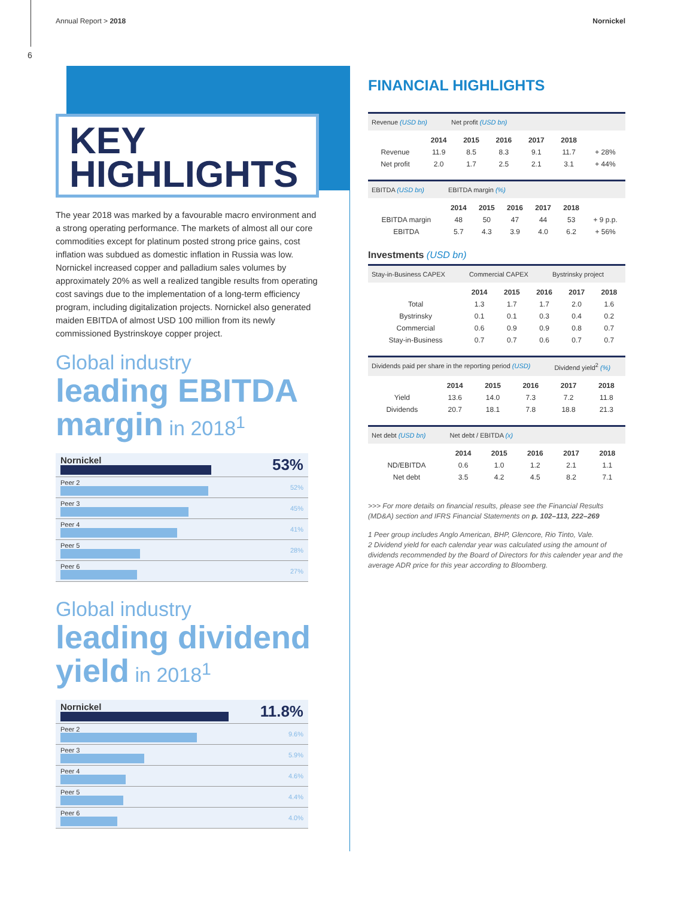Annual Report > 2018 Nornickel
6
KEY
HIGHLIGHTS
The year 2018 was marked by a favourable macro environment and a strong operating performance. The markets of almost all our core commodities except for platinum posted strong price gains, cost inflation was subdued as domestic inflation in Russia was low. Nornickel increased copper and palladium sales volumes by approximately 20% as well a realized tangible results from operating cost savings due to the implementation of a long-term efficiency program, including digitalization projects. Nornickel also generated maiden EBITDA of almost USD 100 million from its newly commissioned Bystrinskoye copper project.
Global industry
leading EBITDA margin in 2018<sup>1</sup>
| Nornickel | 53% |
| Peer 2 | 52% |
| Peer 3 | 45% |
| Peer 4 | 41% |
| Peer 5 | 28% |
| Peer 6 | 27% |
Global industry
leading dividend yield in 2018<sup>1</sup>
| Nornickel | 11.8% |
| Peer 2 | 9.6% |
| Peer 3 | 5.9% |
| Peer 4 | 4.6% |
| Peer 5 | 4.4% |
| Peer 6 | 4.0% |
FINANCIAL HIGHLIGHTS
Revenue (USD bn) Net profit (USD bn)
| | 2014 | 2015 | 2016 | 2017 | 2018 | |
| --- | --- | --- | --- | --- | --- | --- |
| Revenue | 11.9 | 8.5 | 8.3 | 9.1 | 11.7 | + 28% |
| Net profit | 2.0 | 1.7 | 2.5 | 2.1 | 3.1 | + 44% |
EBITDA (USD bn) EBITDA margin (%)
| | 2014 | 2015 | 2016 | 2017 | 2018 | |
| --- | --- | --- | --- | --- | --- | --- |
| EBITDA margin | 48 | 50 | 47 | 44 | 53 | + 9 p.p. |
| EBITDA | 5.7 | 4.3 | 3.9 | 4.0 | 6.2 | + 56% |
Investments (USD bn)
Stay-in-Business CAPEX Commercial CAPEX Bystrinsky project
| | 2014 | 2015 | 2016 | 2017 | 2018 |
| --- | --- | --- | --- | --- | --- |
| Total | 1.3 | 1.7 | 1.7 | 2.0 | 1.6 |
| Bystrinsky | 0.1 | 0.1 | 0.3 | 0.4 | 0.2 |
| Commercial | 0.6 | 0.9 | 0.9 | 0.8 | 0.7 |
| Stay-in-Business | 0.7 | 0.7 | 0.6 | 0.7 | 0.7 |
Dividends paid per share in the reporting period (USD) Dividend yield<sup>2</sup> (%)
| | 2014 | 2015 | 2016 | 2017 | 2018 |
| --- | --- | --- | --- | --- | --- |
| Yield | 13.6 | 14.0 | 7.3 | 7.2 | 11.8 |
| Dividends | 20.7 | 18.1 | 7.8 | 18.8 | 21.3 |
Net debt (USD bn) Net debt / EBITDA (x)
| | 2014 | 2015 | 2016 | 2017 | 2018 |
| --- | --- | --- | --- | --- | --- |
| ND/EBITDA | 0.6 | 1.0 | 1.2 | 2.1 | 1.1 |
| Net debt | 3.5 | 4.2 | 4.5 | 8.2 | 7.1 |
>>> For more details on financial results, please see the Financial Results (MD&A) section and IFRS Financial Statements on p. 102–113, 222–269
1 Peer group includes Anglo American, BHP, Glencore, Rio Tinto, Vale.
2 Dividend yield for each calendar year was calculated using the amount of dividends recommended by the Board of Directors for this calender year and the average ADR price for this year according to Bloomberg.